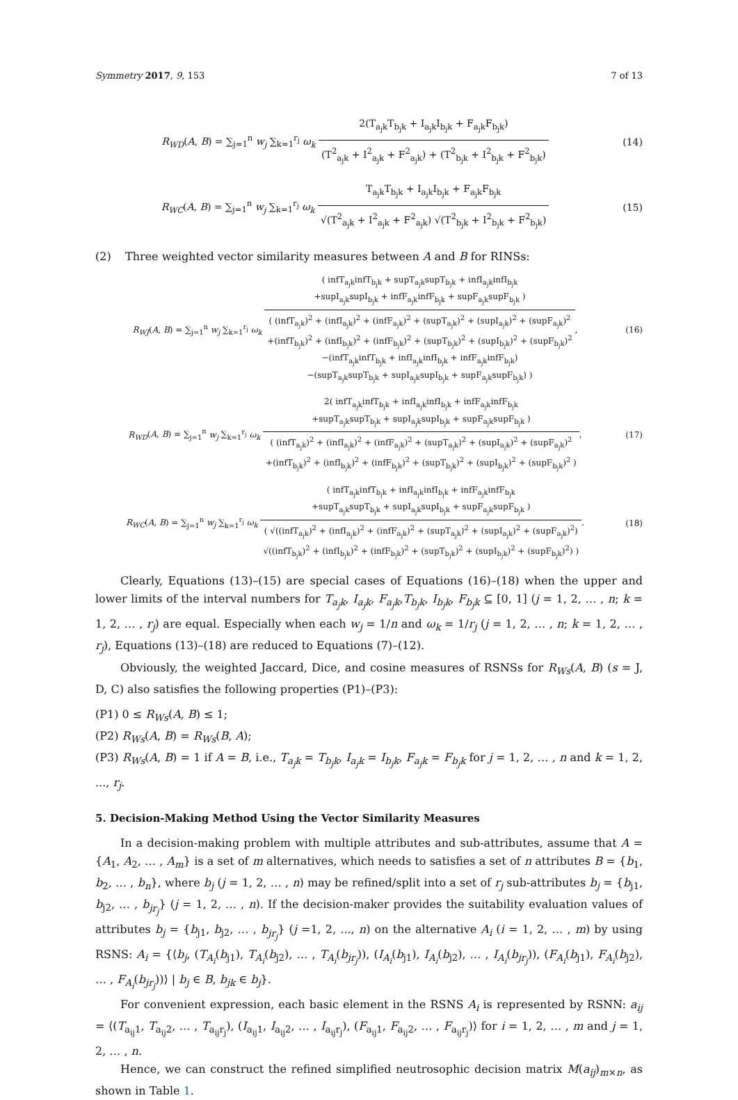Symmetry 2017, 9, 153 7 of 13
R<sub>WD</sub>(A, B) = ∑<sub>j=1</sub><sup>n</sup> w<sub>j</sub> ∑<sub>k=1</sub><sup>r<sub>j</sub></sup> ω<sub>k</sub>
2(T<sub>a<sub>j</sub>k</sub>T<sub>b<sub>j</sub>k</sub> + I<sub>a<sub>j</sub>k</sub>I<sub>b<sub>j</sub>k</sub> + F<sub>a<sub>j</sub>k</sub>F<sub>b<sub>j</sub>k</sub>)
(T<sup>2</sup><sub>a<sub>j</sub>k</sub> + I<sup>2</sup><sub>a<sub>j</sub>k</sub> + F<sup>2</sup><sub>a<sub>j</sub>k</sub>) + (T<sup>2</sup><sub>b<sub>j</sub>k</sub> + I<sup>2</sup><sub>b<sub>j</sub>k</sub> + F<sup>2</sup><sub>b<sub>j</sub>k</sub>)
(14)
R<sub>WC</sub>(A, B) = ∑<sub>j=1</sub><sup>n</sup> w<sub>j</sub> ∑<sub>k=1</sub><sup>r<sub>j</sub></sup> ω<sub>k</sub>
T<sub>a<sub>j</sub>k</sub>T<sub>b<sub>j</sub>k</sub> + I<sub>a<sub>j</sub>k</sub>I<sub>b<sub>j</sub>k</sub> + F<sub>a<sub>j</sub>k</sub>F<sub>b<sub>j</sub>k</sub>
√(T<sup>2</sup><sub>a<sub>j</sub>k</sub> + I<sup>2</sup><sub>a<sub>j</sub>k</sub> + F<sup>2</sup><sub>a<sub>j</sub>k</sub>) √(T<sup>2</sup><sub>b<sub>j</sub>k</sub> + I<sup>2</sup><sub>b<sub>j</sub>k</sub> + F<sup>2</sup><sub>b<sub>j</sub>k</sub>)
(15)
(2) Three weighted vector similarity measures between A and B for RINSs:
R<sub>WJ</sub>(A, B) = ∑<sub>j=1</sub><sup>n</sup> w<sub>j</sub> ∑<sub>k=1</sub><sup>r<sub>j</sub></sup> ω<sub>k</sub>
( infT<sub>a<sub>j</sub>k</sub>infT<sub>b<sub>j</sub>k</sub> + supT<sub>a<sub>j</sub>k</sub>supT<sub>b<sub>j</sub>k</sub> + infI<sub>a<sub>j</sub>k</sub>infI<sub>b<sub>j</sub>k</sub>
+supI<sub>a<sub>j</sub>k</sub>supI<sub>b<sub>j</sub>k</sub> + infF<sub>a<sub>j</sub>k</sub>infF<sub>b<sub>j</sub>k</sub> + supF<sub>a<sub>j</sub>k</sub>supF<sub>b<sub>j</sub>k</sub> )
( (infT<sub>a<sub>j</sub>k</sub>)<sup>2</sup> + (infI<sub>a<sub>j</sub>k</sub>)<sup>2</sup> + (infF<sub>a<sub>j</sub>k</sub>)<sup>2</sup> + (supT<sub>a<sub>j</sub>k</sub>)<sup>2</sup> + (supI<sub>a<sub>j</sub>k</sub>)<sup>2</sup> + (supF<sub>a<sub>j</sub>k</sub>)<sup>2</sup>
+(infT<sub>b<sub>j</sub>k</sub>)<sup>2</sup> + (infI<sub>b<sub>j</sub>k</sub>)<sup>2</sup> + (infF<sub>b<sub>j</sub>k</sub>)<sup>2</sup> + (supT<sub>b<sub>j</sub>k</sub>)<sup>2</sup> + (supI<sub>b<sub>j</sub>k</sub>)<sup>2</sup> + (supF<sub>b<sub>j</sub>k</sub>)<sup>2</sup>
−(infT<sub>a<sub>j</sub>k</sub>infT<sub>b<sub>j</sub>k</sub> + infI<sub>a<sub>j</sub>k</sub>infI<sub>b<sub>j</sub>k</sub> + infF<sub>a<sub>j</sub>k</sub>infF<sub>b<sub>j</sub>k</sub>)
−(supT<sub>a<sub>j</sub>k</sub>supT<sub>b<sub>j</sub>k</sub> + supI<sub>a<sub>j</sub>k</sub>supI<sub>b<sub>j</sub>k</sub> + supF<sub>a<sub>j</sub>k</sub>supF<sub>b<sub>j</sub>k</sub>) )
,
(16)
R<sub>WD</sub>(A, B) = ∑<sub>j=1</sub><sup>n</sup> w<sub>j</sub> ∑<sub>k=1</sub><sup>r<sub>j</sub></sup> ω<sub>k</sub>
2( infT<sub>a<sub>j</sub>k</sub>infT<sub>b<sub>j</sub>k</sub> + infI<sub>a<sub>j</sub>k</sub>infI<sub>b<sub>j</sub>k</sub> + infF<sub>a<sub>j</sub>k</sub>infF<sub>b<sub>j</sub>k</sub>
+supT<sub>a<sub>j</sub>k</sub>supT<sub>b<sub>j</sub>k</sub> + supI<sub>a<sub>j</sub>k</sub>supI<sub>b<sub>j</sub>k</sub> + supF<sub>a<sub>j</sub>k</sub>supF<sub>b<sub>j</sub>k</sub> )
( (infT<sub>a<sub>j</sub>k</sub>)<sup>2</sup> + (infI<sub>a<sub>j</sub>k</sub>)<sup>2</sup> + (infF<sub>a<sub>j</sub>k</sub>)<sup>2</sup> + (supT<sub>a<sub>j</sub>k</sub>)<sup>2</sup> + (supI<sub>a<sub>j</sub>k</sub>)<sup>2</sup> + (supF<sub>a<sub>j</sub>k</sub>)<sup>2</sup>
+(infT<sub>b<sub>j</sub>k</sub>)<sup>2</sup> + (infI<sub>b<sub>j</sub>k</sub>)<sup>2</sup> + (infF<sub>b<sub>j</sub>k</sub>)<sup>2</sup> + (supT<sub>b<sub>j</sub>k</sub>)<sup>2</sup> + (supI<sub>b<sub>j</sub>k</sub>)<sup>2</sup> + (supF<sub>b<sub>j</sub>k</sub>)<sup>2</sup> )
,
(17)
R<sub>WC</sub>(A, B) = ∑<sub>j=1</sub><sup>n</sup> w<sub>j</sub> ∑<sub>k=1</sub><sup>r<sub>j</sub></sup> ω<sub>k</sub>
( infT<sub>a<sub>j</sub>k</sub>infT<sub>b<sub>j</sub>k</sub> + infI<sub>a<sub>j</sub>k</sub>infI<sub>b<sub>j</sub>k</sub> + infF<sub>a<sub>j</sub>k</sub>infF<sub>b<sub>j</sub>k</sub>
+supT<sub>a<sub>j</sub>k</sub>supT<sub>b<sub>j</sub>k</sub> + supI<sub>a<sub>j</sub>k</sub>supI<sub>b<sub>j</sub>k</sub> + supF<sub>a<sub>j</sub>k</sub>supF<sub>b<sub>j</sub>k</sub> )
( √((infT<sub>a<sub>j</sub>k</sub>)<sup>2</sup> + (infI<sub>a<sub>j</sub>k</sub>)<sup>2</sup> + (infF<sub>a<sub>j</sub>k</sub>)<sup>2</sup> + (supT<sub>a<sub>j</sub>k</sub>)<sup>2</sup> + (supI<sub>a<sub>j</sub>k</sub>)<sup>2</sup> + (supF<sub>a<sub>j</sub>k</sub>)<sup>2</sup>)
√((infT<sub>b<sub>j</sub>k</sub>)<sup>2</sup> + (infI<sub>b<sub>j</sub>k</sub>)<sup>2</sup> + (infF<sub>b<sub>j</sub>k</sub>)<sup>2</sup> + (supT<sub>b<sub>j</sub>k</sub>)<sup>2</sup> + (supI<sub>b<sub>j</sub>k</sub>)<sup>2</sup> + (supF<sub>b<sub>j</sub>k</sub>)<sup>2</sup>) )
.
(18)
Clearly, Equations (13)–(15) are special cases of Equations (16)–(18) when the upper and lower limits of the interval numbers for T<sub>a<sub>j</sub>k</sub>, I<sub>a<sub>j</sub>k</sub>, F<sub>a<sub>j</sub>k</sub>,T<sub>b<sub>j</sub>k</sub>, I<sub>b<sub>j</sub>k</sub>, F<sub>b<sub>j</sub>k</sub> ⊆ [0, 1] (j = 1, 2, … , n; k = 1, 2, … , r<sub>j</sub>) are equal. Especially when each w<sub>j</sub> = 1/n and ω<sub>k</sub> = 1/r<sub>j</sub> (j = 1, 2, … , n; k = 1, 2, … , r<sub>j</sub>), Equations (13)–(18) are reduced to Equations (7)–(12).
Obviously, the weighted Jaccard, Dice, and cosine measures of RSNSs for R<sub>Ws</sub>(A, B) (s = J, D, C) also satisfies the following properties (P1)–(P3):
(P1) 0 ≤ R<sub>Ws</sub>(A, B) ≤ 1;
(P2) R<sub>Ws</sub>(A, B) = R<sub>Ws</sub>(B, A);
(P3) R<sub>Ws</sub>(A, B) = 1 if A = B, i.e., T<sub>a<sub>j</sub>k</sub> = T<sub>b<sub>j</sub>k</sub>, I<sub>a<sub>j</sub>k</sub> = I<sub>b<sub>j</sub>k</sub>, F<sub>a<sub>j</sub>k</sub> = F<sub>b<sub>j</sub>k</sub> for j = 1, 2, … , n and k = 1, 2, ..., r<sub>j</sub>.
5. Decision-Making Method Using the Vector Similarity Measures
In a decision-making problem with multiple attributes and sub-attributes, assume that A = {A<sub>1</sub>, A<sub>2</sub>, … , A<sub>m</sub>} is a set of m alternatives, which needs to satisfies a set of n attributes B = {b<sub>1</sub>, b<sub>2</sub>, … , b<sub>n</sub>}, where b<sub>j</sub> (j = 1, 2, … , n) may be refined/split into a set of r<sub>j</sub> sub-attributes b<sub>j</sub> = {b<sub>j1</sub>, b<sub>j2</sub>, … , b<sub>jr<sub>j</sub></sub>} (j = 1, 2, … , n). If the decision-maker provides the suitability evaluation values of attributes b<sub>j</sub> = {b<sub>j1</sub>, b<sub>j2</sub>, … , b<sub>jr<sub>j</sub></sub>} (j =1, 2, ..., n) on the alternative A<sub>i</sub> (i = 1, 2, … , m) by using RSNS: A<sub>i</sub> = {⟨b<sub>j</sub>, (T<sub>A<sub>i</sub></sub>(b<sub>j1</sub>), T<sub>A<sub>i</sub></sub>(b<sub>j2</sub>), … , T<sub>A<sub>i</sub></sub>(b<sub>jr<sub>j</sub></sub>)), (I<sub>A<sub>i</sub></sub>(b<sub>j1</sub>), I<sub>A<sub>i</sub></sub>(b<sub>j2</sub>), … , I<sub>A<sub>i</sub></sub>(b<sub>jr<sub>j</sub></sub>)), (F<sub>A<sub>i</sub></sub>(b<sub>j1</sub>), F<sub>A<sub>i</sub></sub>(b<sub>j2</sub>), … , F<sub>A<sub>i</sub></sub>(b<sub>jr<sub>j</sub></sub>))⟩ | b<sub>j</sub> ∈ B, b<sub>jk</sub> ∈ b<sub>j</sub>}.
For convenient expression, each basic element in the RSNS A<sub>i</sub> is represented by RSNN: a<sub>ij</sub> = ⟨(T<sub>a<sub>ij</sub>1</sub>, T<sub>a<sub>ij</sub>2</sub>, … , T<sub>a<sub>ij</sub>r<sub>j</sub></sub>), (I<sub>a<sub>ij</sub>1</sub>, I<sub>a<sub>ij</sub>2</sub>, … , I<sub>a<sub>ij</sub>r<sub>j</sub></sub>), (F<sub>a<sub>ij</sub>1</sub>, F<sub>a<sub>ij</sub>2</sub>, … , F<sub>a<sub>ij</sub>r<sub>j</sub></sub>)⟩ for i = 1, 2, … , m and j = 1, 2, … , n.
Hence, we can construct the refined simplified neutrosophic decision matrix M(a<sub>ij</sub>)<sub>m×n</sub>, as shown in Table 1.